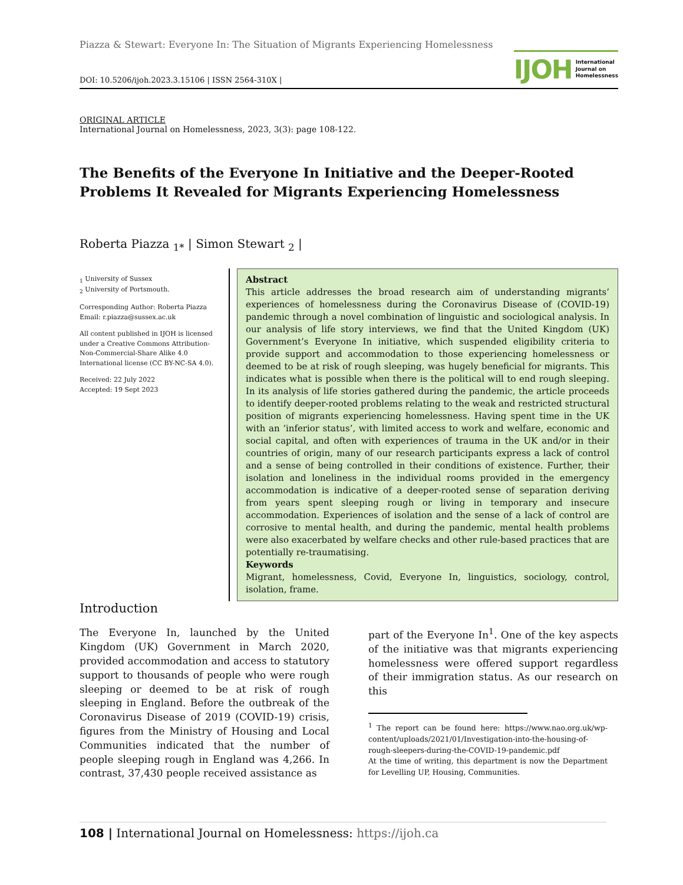Piazza & Stewart: Everyone In: The Situation of Migrants Experiencing Homelessness
DOI: 10.5206/ijoh.2023.3.15106 | ISSN 2564-310X |
IJOH International
Journal on
Homelessness
ORIGINAL ARTICLE
International Journal on Homelessness, 2023, 3(3): page 108-122.
The Benefits of the Everyone In Initiative and the Deeper-Rooted Problems It Revealed for Migrants Experiencing Homelessness
Roberta Piazza <sub>1*</sub> | Simon Stewart <sub>2</sub> |
<sub>1</sub> University of Sussex
<sub>2</sub> University of Portsmouth.
Corresponding Author: Roberta Piazza
Email: r.piazza@sussex.ac.uk
All content published in IJOH is licensed under a Creative Commons Attribution-Non-Commercial-Share Alike 4.0 International license (CC BY-NC-SA 4.0).
Received: 22 July 2022
Accepted: 19 Sept 2023
Abstract
This article addresses the broad research aim of understanding migrants’ experiences of homelessness during the Coronavirus Disease of (COVID-19) pandemic through a novel combination of linguistic and sociological analysis. In our analysis of life story interviews, we find that the United Kingdom (UK) Government’s Everyone In initiative, which suspended eligibility criteria to provide support and accommodation to those experiencing homelessness or deemed to be at risk of rough sleeping, was hugely beneficial for migrants. This indicates what is possible when there is the political will to end rough sleeping. In its analysis of life stories gathered during the pandemic, the article proceeds to identify deeper-rooted problems relating to the weak and restricted structural position of migrants experiencing homelessness. Having spent time in the UK with an ‘inferior status’, with limited access to work and welfare, economic and social capital, and often with experiences of trauma in the UK and/or in their countries of origin, many of our research participants express a lack of control and a sense of being controlled in their conditions of existence. Further, their isolation and loneliness in the individual rooms provided in the emergency accommodation is indicative of a deeper-rooted sense of separation deriving from years spent sleeping rough or living in temporary and insecure accommodation. Experiences of isolation and the sense of a lack of control are corrosive to mental health, and during the pandemic, mental health problems were also exacerbated by welfare checks and other rule-based practices that are potentially re-traumatising.
Keywords
Migrant, homelessness, Covid, Everyone In, linguistics, sociology, control, isolation, frame.
Introduction
The Everyone In, launched by the United Kingdom (UK) Government in March 2020, provided accommodation and access to statutory support to thousands of people who were rough sleeping or deemed to be at risk of rough sleeping in England. Before the outbreak of the Coronavirus Disease of 2019 (COVID-19) crisis, figures from the Ministry of Housing and Local Communities indicated that the number of people sleeping rough in England was 4,266. In contrast, 37,430 people received assistance as
part of the Everyone In<sup>1</sup>. One of the key aspects of the initiative was that migrants experiencing homelessness were offered support regardless of their immigration status. As our research on this
<sup>1</sup> The report can be found here: https://www.nao.org.uk/wp-content/uploads/2021/01/Investigation-into-the-housing-of-rough-sleepers-during-the-COVID-19-pandemic.pdf
At the time of writing, this department is now the Department for Levelling UP, Housing, Communities.
108 | International Journal on Homelessness: https://ijoh.ca